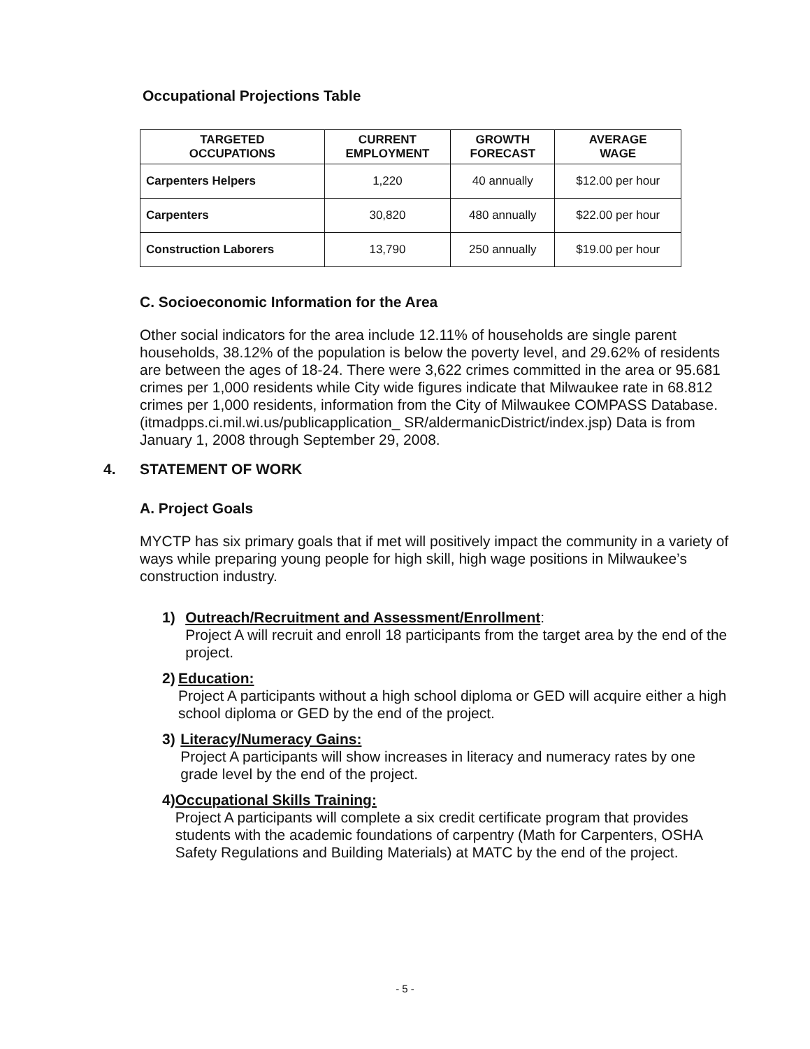Occupational Projections Table
| TARGETED OCCUPATIONS | CURRENT EMPLOYMENT | GROWTH FORECAST | AVERAGE WAGE |
| --- | --- | --- | --- |
| Carpenters Helpers | 1,220 | 40 annually | $12.00 per hour |
| Carpenters | 30,820 | 480 annually | $22.00 per hour |
| Construction Laborers | 13,790 | 250 annually | $19.00 per hour |
C. Socioeconomic Information for the Area
Other social indicators for the area include 12.11% of households are single parent households, 38.12% of the population is below the poverty level, and 29.62% of residents are between the ages of 18-24. There were 3,622 crimes committed in the area or 95.681 crimes per 1,000 residents while City wide figures indicate that Milwaukee rate in 68.812 crimes per 1,000 residents, information from the City of Milwaukee COMPASS Database. (itmadpps.ci.mil.wi.us/publicapplication_ SR/aldermanicDistrict/index.jsp) Data is from January 1, 2008 through September 29, 2008.
4. STATEMENT OF WORK
A. Project Goals
MYCTP has six primary goals that if met will positively impact the community in a variety of ways while preparing young people for high skill, high wage positions in Milwaukee’s construction industry.
1) Outreach/Recruitment and Assessment/Enrollment:
Project A will recruit and enroll 18 participants from the target area by the end of the project.
2) Education:
Project A participants without a high school diploma or GED will acquire either a high school diploma or GED by the end of the project.
3) Literacy/Numeracy Gains:
Project A participants will show increases in literacy and numeracy rates by one grade level by the end of the project.
4) Occupational Skills Training:
Project A participants will complete a six credit certificate program that provides students with the academic foundations of carpentry (Math for Carpenters, OSHA Safety Regulations and Building Materials) at MATC by the end of the project.
- 5 -